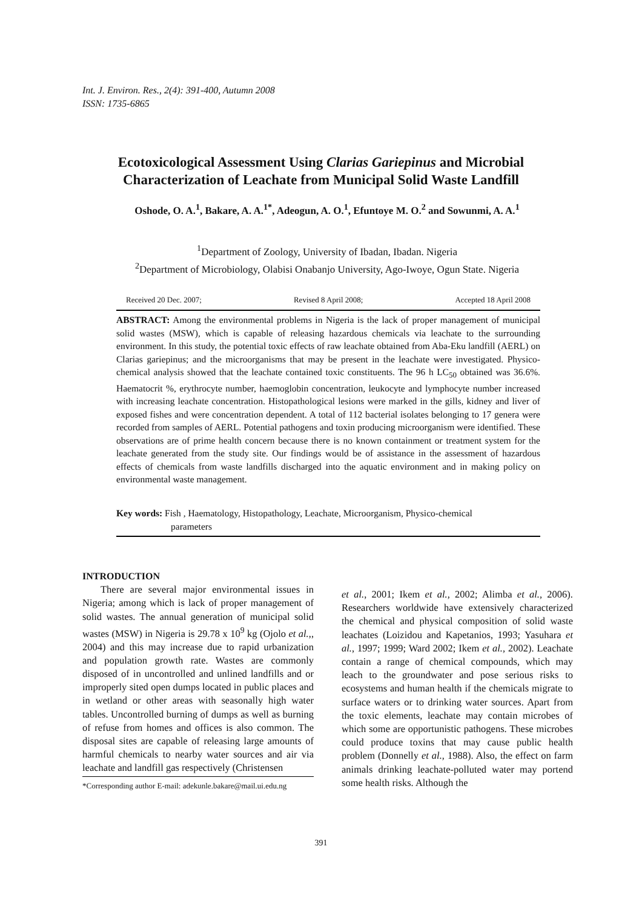Int. J. Environ. Res., 2(4): 391-400, Autumn 2008
ISSN: 1735-6865
Ecotoxicological Assessment Using Clarias Gariepinus and Microbial Characterization of Leachate from Municipal Solid Waste Landfill
Oshode, O. A.<sup>1</sup>, Bakare, A. A.<sup>1*</sup>, Adeogun, A. O.<sup>1</sup>, Efuntoye M. O.<sup>2</sup> and Sowunmi, A. A.<sup>1</sup>
<sup>1</sup> Department of Zoology, University of Ibadan, Ibadan. Nigeria
<sup>2</sup> Department of Microbiology, Olabisi Onabanjo University, Ago-Iwoye, Ogun State. Nigeria
Received 20 Dec. 2007; Revised 8 April 2008; Accepted 18 April 2008
ABSTRACT: Among the environmental problems in Nigeria is the lack of proper management of municipal solid wastes (MSW), which is capable of releasing hazardous chemicals via leachate to the surrounding environment. In this study, the potential toxic effects of raw leachate obtained from Aba-Eku landfill (AERL) on Clarias gariepinus; and the microorganisms that may be present in the leachate were investigated. Physico-chemical analysis showed that the leachate contained toxic constituents. The 96 h LC<sub>50</sub> obtained was 36.6%. Haematocrit %, erythrocyte number, haemoglobin concentration, leukocyte and lymphocyte number increased with increasing leachate concentration. Histopathological lesions were marked in the gills, kidney and liver of exposed fishes and were concentration dependent. A total of 112 bacterial isolates belonging to 17 genera were recorded from samples of AERL. Potential pathogens and toxin producing microorganism were identified. These observations are of prime health concern because there is no known containment or treatment system for the leachate generated from the study site. Our findings would be of assistance in the assessment of hazardous effects of chemicals from waste landfills discharged into the aquatic environment and in making policy on environmental waste management.
Key words: Fish , Haematology, Histopathology, Leachate, Microorganism, Physico-chemical
parameters
INTRODUCTION
There are several major environmental issues in Nigeria; among which is lack of proper management of solid wastes. The annual generation of municipal solid wastes (MSW) in Nigeria is 29.78 x 10<sup>9</sup> kg (Ojolo et al.,, 2004) and this may increase due to rapid urbanization and population growth rate. Wastes are commonly disposed of in uncontrolled and unlined landfills and or improperly sited open dumps located in public places and in wetland or other areas with seasonally high water tables. Uncontrolled burning of dumps as well as burning of refuse from homes and offices is also common. The disposal sites are capable of releasing large amounts of harmful chemicals to nearby water sources and air via leachate and landfill gas respectively (Christensen
*Corresponding author E-mail: adekunle.bakare@mail.ui.edu.ng
et al., 2001; Ikem et al., 2002; Alimba et al., 2006). Researchers worldwide have extensively characterized the chemical and physical composition of solid waste leachates (Loizidou and Kapetanios, 1993; Yasuhara et al., 1997; 1999; Ward 2002; Ikem et al., 2002). Leachate contain a range of chemical compounds, which may leach to the groundwater and pose serious risks to ecosystems and human health if the chemicals migrate to surface waters or to drinking water sources. Apart from the toxic elements, leachate may contain microbes of which some are opportunistic pathogens. These microbes could produce toxins that may cause public health problem (Donnelly et al., 1988). Also, the effect on farm animals drinking leachate-polluted water may portend some health risks. Although the
391